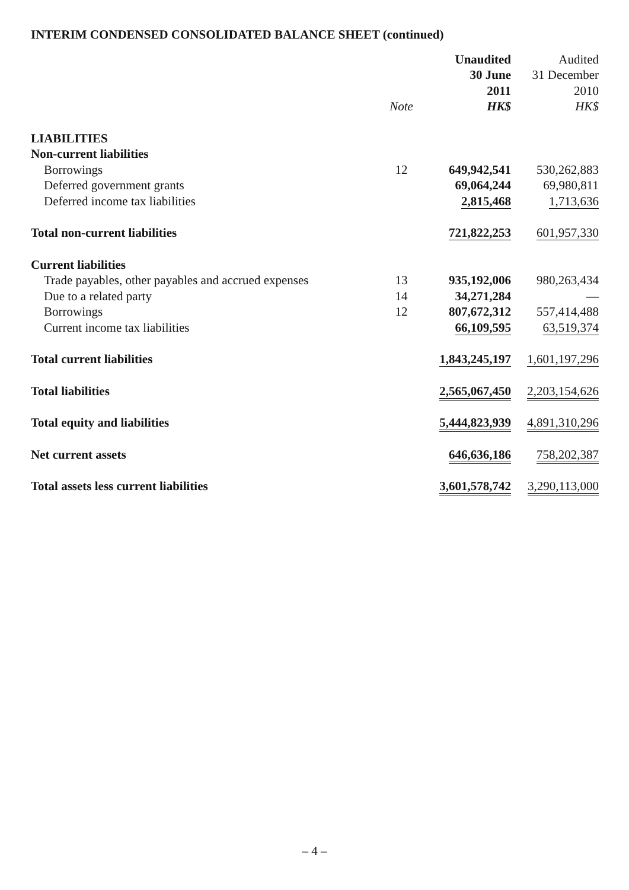INTERIM CONDENSED CONSOLIDATED BALANCE SHEET (continued)
| | | Unaudited | Audited |
| --- | --- | --- | --- |
| | | 30 June | 31 December |
| | | 2011 | 2010 |
| | Note | HK$ | HK$ |
| LIABILITIES | | | |
| Non-current liabilities | | | |
| Borrowings | 12 | 649,942,541 | 530,262,883 |
| Deferred government grants | | 69,064,244 | 69,980,811 |
| Deferred income tax liabilities | | 2,815,468 | 1,713,636 |
| Total non-current liabilities | | 721,822,253 | 601,957,330 |
| Current liabilities | | | |
| Trade payables, other payables and accrued expenses | 13 | 935,192,006 | 980,263,434 |
| Due to a related party | 14 | 34,271,284 | — |
| Borrowings | 12 | 807,672,312 | 557,414,488 |
| Current income tax liabilities | | 66,109,595 | 63,519,374 |
| Total current liabilities | | 1,843,245,197 | 1,601,197,296 |
| Total liabilities | | 2,565,067,450 | 2,203,154,626 |
| Total equity and liabilities | | 5,444,823,939 | 4,891,310,296 |
| Net current assets | | 646,636,186 | 758,202,387 |
| Total assets less current liabilities | | 3,601,578,742 | 3,290,113,000 |
– 4 –